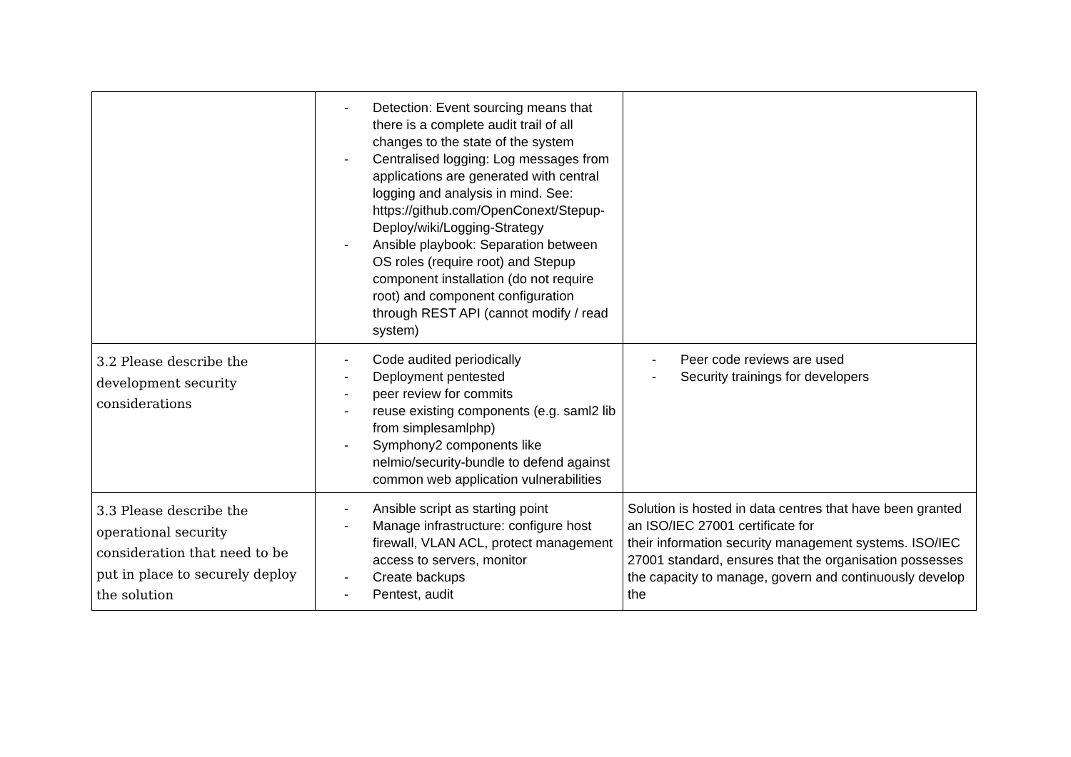| | - Detection: Event sourcing means that there is a complete audit trail of all changes to the state of the system - Centralised logging: Log messages from applications are generated with central logging and analysis in mind. See: https://github.com/OpenConext/Stepup-Deploy/wiki/Logging-Strategy - Ansible playbook: Separation between OS roles (require root) and Stepup component installation (do not require root) and component configuration through REST API (cannot modify / read system) | |
| 3.2 Please describe the development security considerations | - Code audited periodically - Deployment pentested - peer review for commits - reuse existing components (e.g. saml2 lib from simplesamlphp) - Symphony2 components like nelmio/security-bundle to defend against common web application vulnerabilities | - Peer code reviews are used - Security trainings for developers |
| 3.3 Please describe the operational security consideration that need to be put in place to securely deploy the solution | - Ansible script as starting point - Manage infrastructure: configure host firewall, VLAN ACL, protect management access to servers, monitor - Create backups - Pentest, audit | Solution is hosted in data centres that have been granted an ISO/IEC 27001 certificate for their information security management systems. ISO/IEC 27001 standard, ensures that the organisation possesses the capacity to manage, govern and continuously develop the |